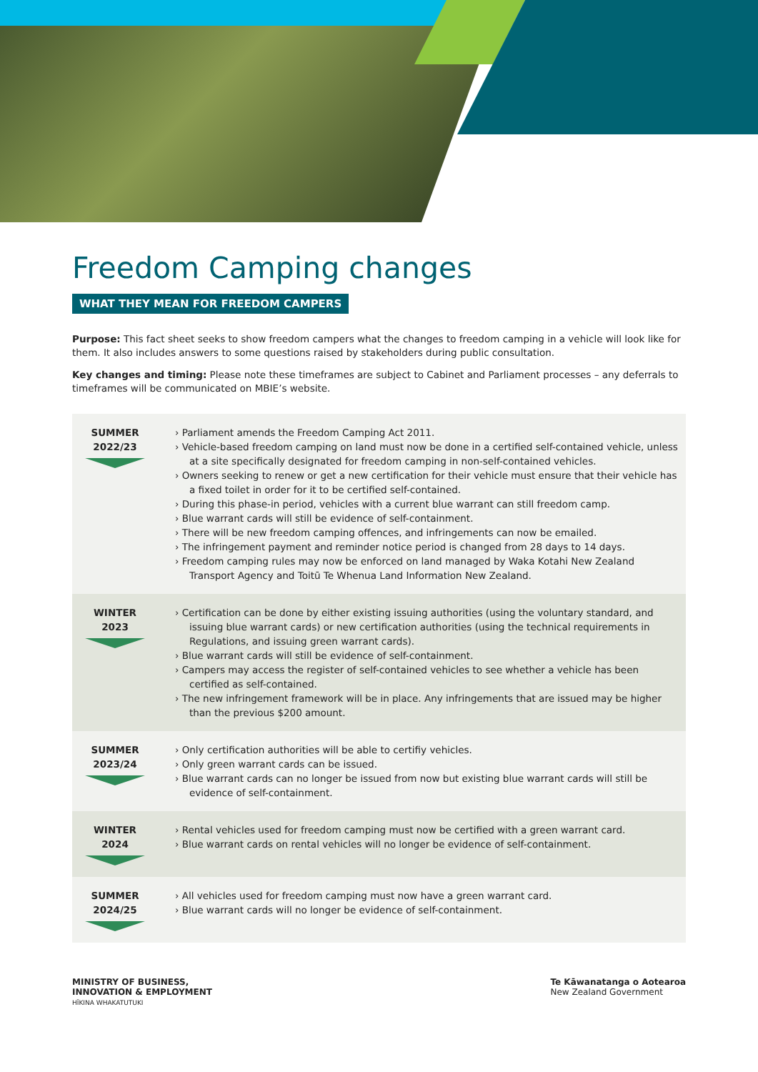Freedom Camping changes
WHAT THEY MEAN FOR FREEDOM CAMPERS
Purpose: This fact sheet seeks to show freedom campers what the changes to freedom camping in a vehicle will look like for them. It also includes answers to some questions raised by stakeholders during public consultation.
Key changes and timing: Please note these timeframes are subject to Cabinet and Parliament processes – any deferrals to timeframes will be communicated on MBIE’s website.
| SUMMER 2022/23 | › Parliament amends the Freedom Camping Act 2011. › Vehicle-based freedom camping on land must now be done in a certified self-contained vehicle, unless at a site specifically designated for freedom camping in non-self-contained vehicles. › Owners seeking to renew or get a new certification for their vehicle must ensure that their vehicle has a fixed toilet in order for it to be certified self-contained. › During this phase-in period, vehicles with a current blue warrant can still freedom camp. › Blue warrant cards will still be evidence of self-containment. › There will be new freedom camping offences, and infringements can now be emailed. › The infringement payment and reminder notice period is changed from 28 days to 14 days. › Freedom camping rules may now be enforced on land managed by Waka Kotahi New Zealand Transport Agency and Toitū Te Whenua Land Information New Zealand. |
| WINTER 2023 | › Certification can be done by either existing issuing authorities (using the voluntary standard, and issuing blue warrant cards) or new certification authorities (using the technical requirements in Regulations, and issuing green warrant cards). › Blue warrant cards will still be evidence of self-containment. › Campers may access the register of self-contained vehicles to see whether a vehicle has been certified as self-contained. › The new infringement framework will be in place. Any infringements that are issued may be higher than the previous $200 amount. |
| SUMMER 2023/24 | › Only certification authorities will be able to certifiy vehicles. › Only green warrant cards can be issued. › Blue warrant cards can no longer be issued from now but existing blue warrant cards will still be evidence of self-containment. |
| WINTER 2024 | › Rental vehicles used for freedom camping must now be certified with a green warrant card. › Blue warrant cards on rental vehicles will no longer be evidence of self-containment. |
| SUMMER 2024/25 | › All vehicles used for freedom camping must now have a green warrant card. › Blue warrant cards will no longer be evidence of self-containment. |
MINISTRY OF BUSINESS,
INNOVATION & EMPLOYMENT
HĪKINA WHAKATUTUKI
Te Kāwanatanga o Aotearoa
New Zealand Government